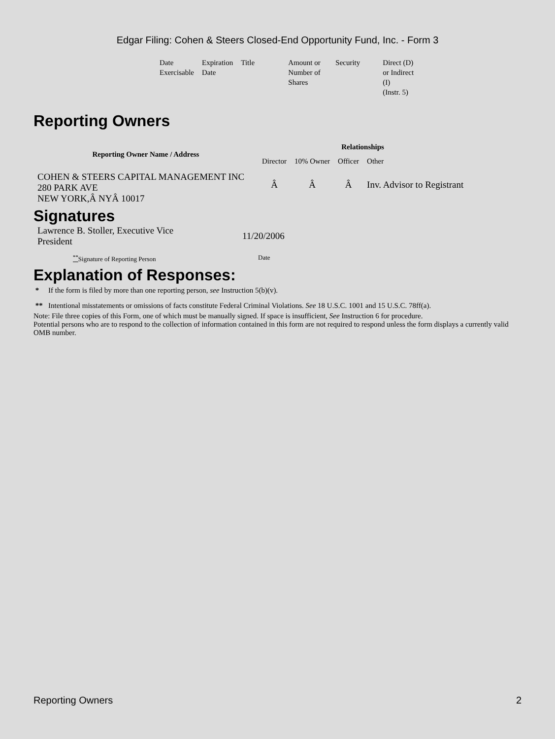Edgar Filing: Cohen & Steers Closed-End Opportunity Fund, Inc. - Form 3
| Date Exercisable | Expiration Date | Title | Amount or Number of Shares | Security | Direct (D) or Indirect (I) (Instr. 5) |
Reporting Owners
| Reporting Owner Name / Address | Relationships | | | |
| --- | --- | --- | --- | --- |
| | Director | 10% Owner | Officer | Other |
| COHEN & STEERS CAPITAL MANAGEMENT INC 280 PARK AVE NEW YORK,Â NYÂ 10017 | Â | Â | Â | Inv. Advisor to Registrant |
Signatures
| Lawrence B. Stoller, Executive Vice President | 11/20/2006 |
| <sup>**</sup> Signature of Reporting Person | Date |
Explanation of Responses:
* If the form is filed by more than one reporting person, see Instruction 5(b)(v).
** Intentional misstatements or omissions of facts constitute Federal Criminal Violations. See 18 U.S.C. 1001 and 15 U.S.C. 78ff(a).
Note: File three copies of this Form, one of which must be manually signed. If space is insufficient, See Instruction 6 for procedure.
Potential persons who are to respond to the collection of information contained in this form are not required to respond unless the form displays a currently valid OMB number.
Reporting Owners 2